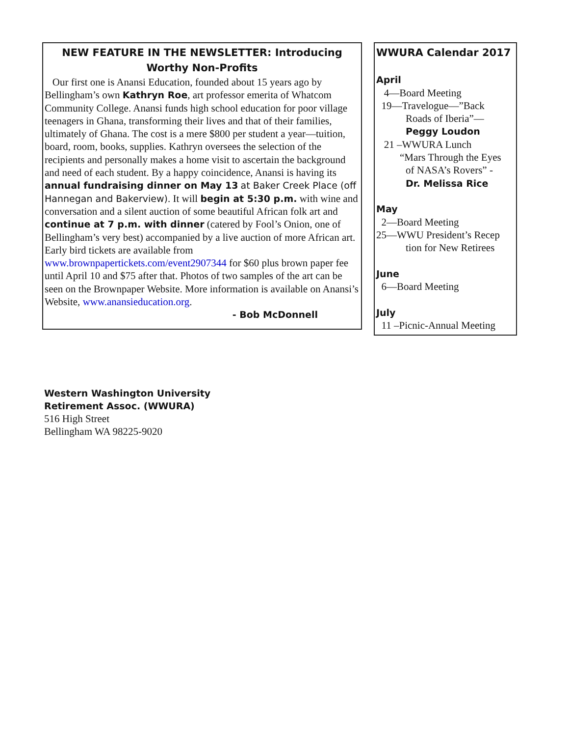NEW FEATURE IN THE NEWSLETTER: Introducing Worthy Non-Profits
Our first one is Anansi Education, founded about 15 years ago by Bellingham’s own Kathryn Roe, art professor emerita of Whatcom Community College. Anansi funds high school education for poor village teenagers in Ghana, transforming their lives and that of their families, ultimately of Ghana. The cost is a mere $800 per student a year—tuition, board, room, books, supplies. Kathryn oversees the selection of the recipients and personally makes a home visit to ascertain the background and need of each student. By a happy coincidence, Anansi is having its annual fundraising dinner on May 13 at Baker Creek Place (off Hannegan and Bakerview). It will begin at 5:30 p.m. with wine and conversation and a silent auction of some beautiful African folk art and continue at 7 p.m. with dinner (catered by Fool’s Onion, one of Bellingham’s very best) accompanied by a live auction of more African art. Early bird tickets are available from www.brownpapertickets.com/event2907344 for $60 plus brown paper fee until April 10 and $75 after that. Photos of two samples of the art can be seen on the Brownpaper Website. More information is available on Anansi’s Website, www.anansieducation.org.
- Bob McDonnell
WWURA Calendar 2017
April
4—Board Meeting
19—Travelogue—”Back
Roads of Iberia”—
Peggy Loudon
21 –WWURA Lunch
“Mars Through the Eyes
of NASA’s Rovers” -
Dr. Melissa Rice
May
2—Board Meeting
25—WWU President’s Recep
tion for New Retirees
June
6—Board Meeting
July
11 –Picnic-Annual Meeting
Western Washington University
Retirement Assoc. (WWURA)
516 High Street
Bellingham WA 98225-9020